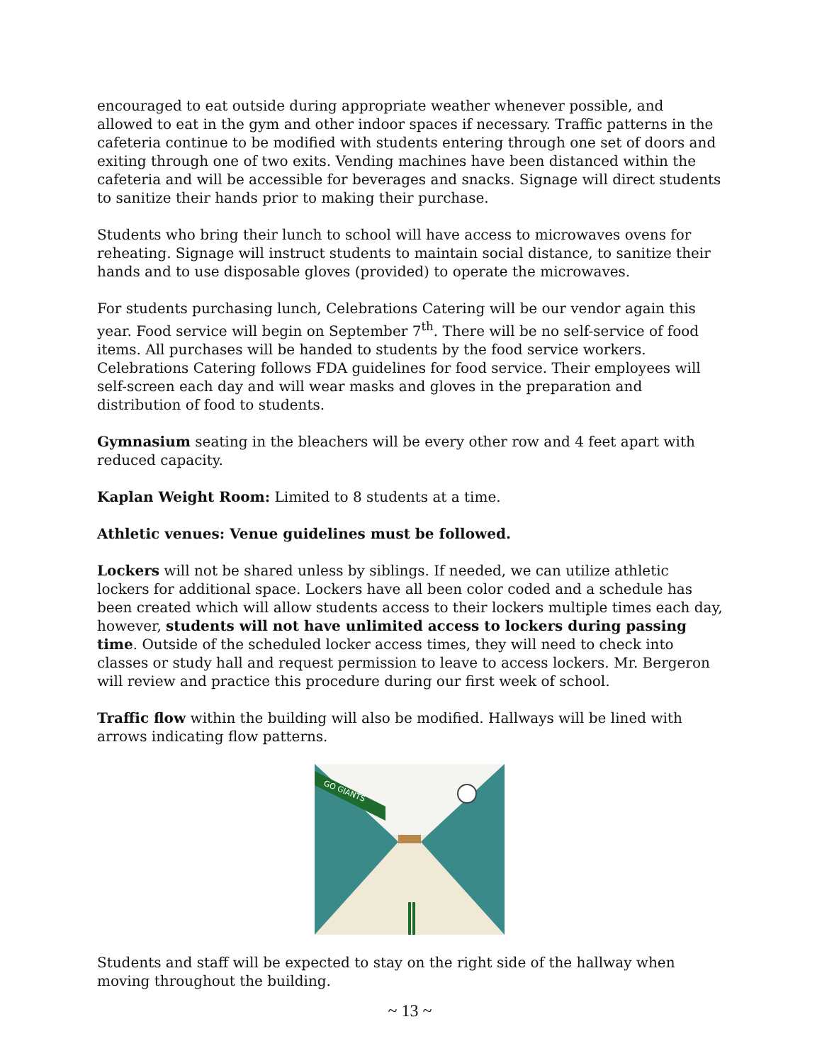encouraged to eat outside during appropriate weather whenever possible, and allowed to eat in the gym and other indoor spaces if necessary. Traffic patterns in the cafeteria continue to be modified with students entering through one set of doors and exiting through one of two exits. Vending machines have been distanced within the cafeteria and will be accessible for beverages and snacks. Signage will direct students to sanitize their hands prior to making their purchase.
Students who bring their lunch to school will have access to microwaves ovens for reheating. Signage will instruct students to maintain social distance, to sanitize their hands and to use disposable gloves (provided) to operate the microwaves.
For students purchasing lunch, Celebrations Catering will be our vendor again this year. Food service will begin on September 7<sup>th</sup>. There will be no self-service of food items. All purchases will be handed to students by the food service workers. Celebrations Catering follows FDA guidelines for food service. Their employees will self-screen each day and will wear masks and gloves in the preparation and distribution of food to students.
Gymnasium seating in the bleachers will be every other row and 4 feet apart with reduced capacity.
Kaplan Weight Room: Limited to 8 students at a time.
Athletic venues: Venue guidelines must be followed.
Lockers will not be shared unless by siblings. If needed, we can utilize athletic lockers for additional space. Lockers have all been color coded and a schedule has been created which will allow students access to their lockers multiple times each day, however, students will not have unlimited access to lockers during passing time. Outside of the scheduled locker access times, they will need to check into classes or study hall and request permission to leave to access lockers. Mr. Bergeron will review and practice this procedure during our first week of school.
Traffic flow within the building will also be modified. Hallways will be lined with arrows indicating flow patterns.
GO GIANTS
Students and staff will be expected to stay on the right side of the hallway when moving throughout the building.
~ 13 ~